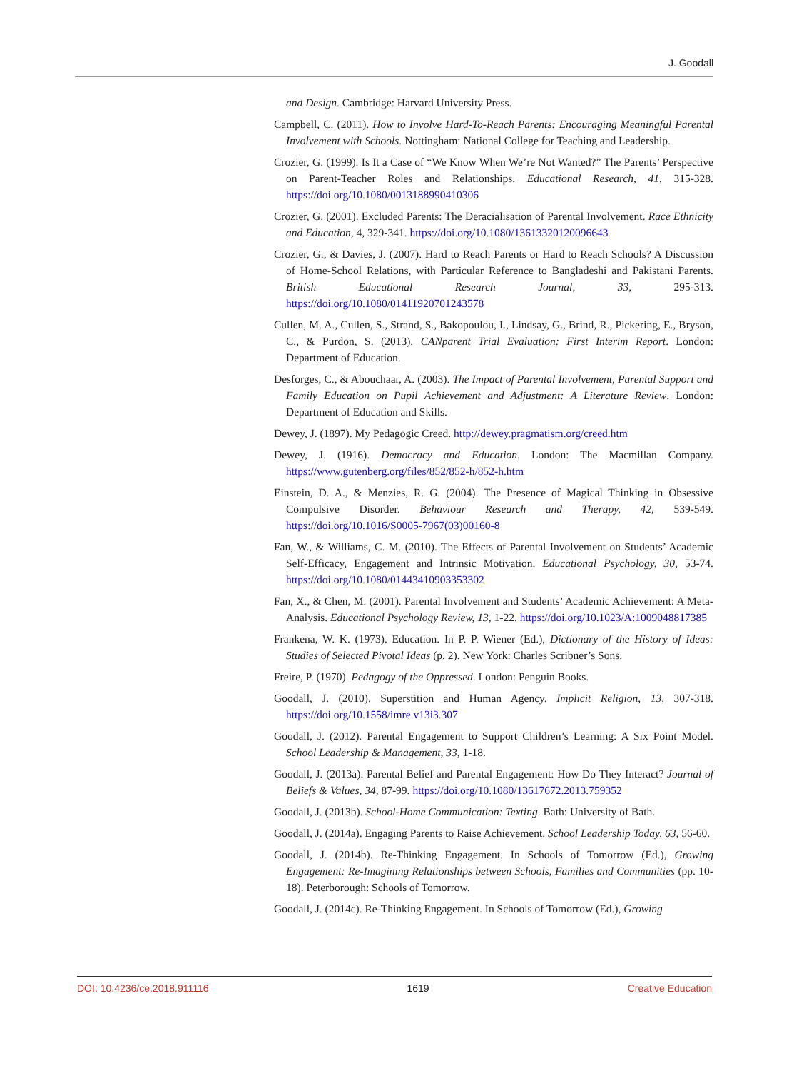J. Goodall
and Design. Cambridge: Harvard University Press.
Campbell, C. (2011). How to Involve Hard-To-Reach Parents: Encouraging Meaningful Parental Involvement with Schools. Nottingham: National College for Teaching and Leadership.
Crozier, G. (1999). Is It a Case of “We Know When We’re Not Wanted?” The Parents’ Perspective on Parent-Teacher Roles and Relationships. Educational Research, 41, 315-328. https://doi.org/10.1080/0013188990410306
Crozier, G. (2001). Excluded Parents: The Deracialisation of Parental Involvement. Race Ethnicity and Education, 4, 329-341. https://doi.org/10.1080/13613320120096643
Crozier, G., & Davies, J. (2007). Hard to Reach Parents or Hard to Reach Schools? A Discussion of Home-School Relations, with Particular Reference to Bangladeshi and Pakistani Parents. British Educational Research Journal, 33, 295-313. https://doi.org/10.1080/01411920701243578
Cullen, M. A., Cullen, S., Strand, S., Bakopoulou, I., Lindsay, G., Brind, R., Pickering, E., Bryson, C., & Purdon, S. (2013). CANparent Trial Evaluation: First Interim Report. London: Department of Education.
Desforges, C., & Abouchaar, A. (2003). The Impact of Parental Involvement, Parental Support and Family Education on Pupil Achievement and Adjustment: A Literature Review. London: Department of Education and Skills.
Dewey, J. (1897). My Pedagogic Creed. http://dewey.pragmatism.org/creed.htm
Dewey, J. (1916). Democracy and Education. London: The Macmillan Company. https://www.gutenberg.org/files/852/852-h/852-h.htm
Einstein, D. A., & Menzies, R. G. (2004). The Presence of Magical Thinking in Obsessive Compulsive Disorder. Behaviour Research and Therapy, 42, 539-549. https://doi.org/10.1016/S0005-7967(03)00160-8
Fan, W., & Williams, C. M. (2010). The Effects of Parental Involvement on Students’ Academic Self-Efficacy, Engagement and Intrinsic Motivation. Educational Psychology, 30, 53-74. https://doi.org/10.1080/01443410903353302
Fan, X., & Chen, M. (2001). Parental Involvement and Students’ Academic Achievement: A Meta-Analysis. Educational Psychology Review, 13, 1-22. https://doi.org/10.1023/A:1009048817385
Frankena, W. K. (1973). Education. In P. P. Wiener (Ed.), Dictionary of the History of Ideas: Studies of Selected Pivotal Ideas (p. 2). New York: Charles Scribner’s Sons.
Freire, P. (1970). Pedagogy of the Oppressed. London: Penguin Books.
Goodall, J. (2010). Superstition and Human Agency. Implicit Religion, 13, 307-318. https://doi.org/10.1558/imre.v13i3.307
Goodall, J. (2012). Parental Engagement to Support Children’s Learning: A Six Point Model. School Leadership & Management, 33, 1-18.
Goodall, J. (2013a). Parental Belief and Parental Engagement: How Do They Interact? Journal of Beliefs & Values, 34, 87-99. https://doi.org/10.1080/13617672.2013.759352
Goodall, J. (2013b). School-Home Communication: Texting. Bath: University of Bath.
Goodall, J. (2014a). Engaging Parents to Raise Achievement. School Leadership Today, 63, 56-60.
Goodall, J. (2014b). Re-Thinking Engagement. In Schools of Tomorrow (Ed.), Growing Engagement: Re-Imagining Relationships between Schools, Families and Communities (pp. 10-18). Peterborough: Schools of Tomorrow.
Goodall, J. (2014c). Re-Thinking Engagement. In Schools of Tomorrow (Ed.), Growing
DOI: 10.4236/ce.2018.911116 1619 Creative Education